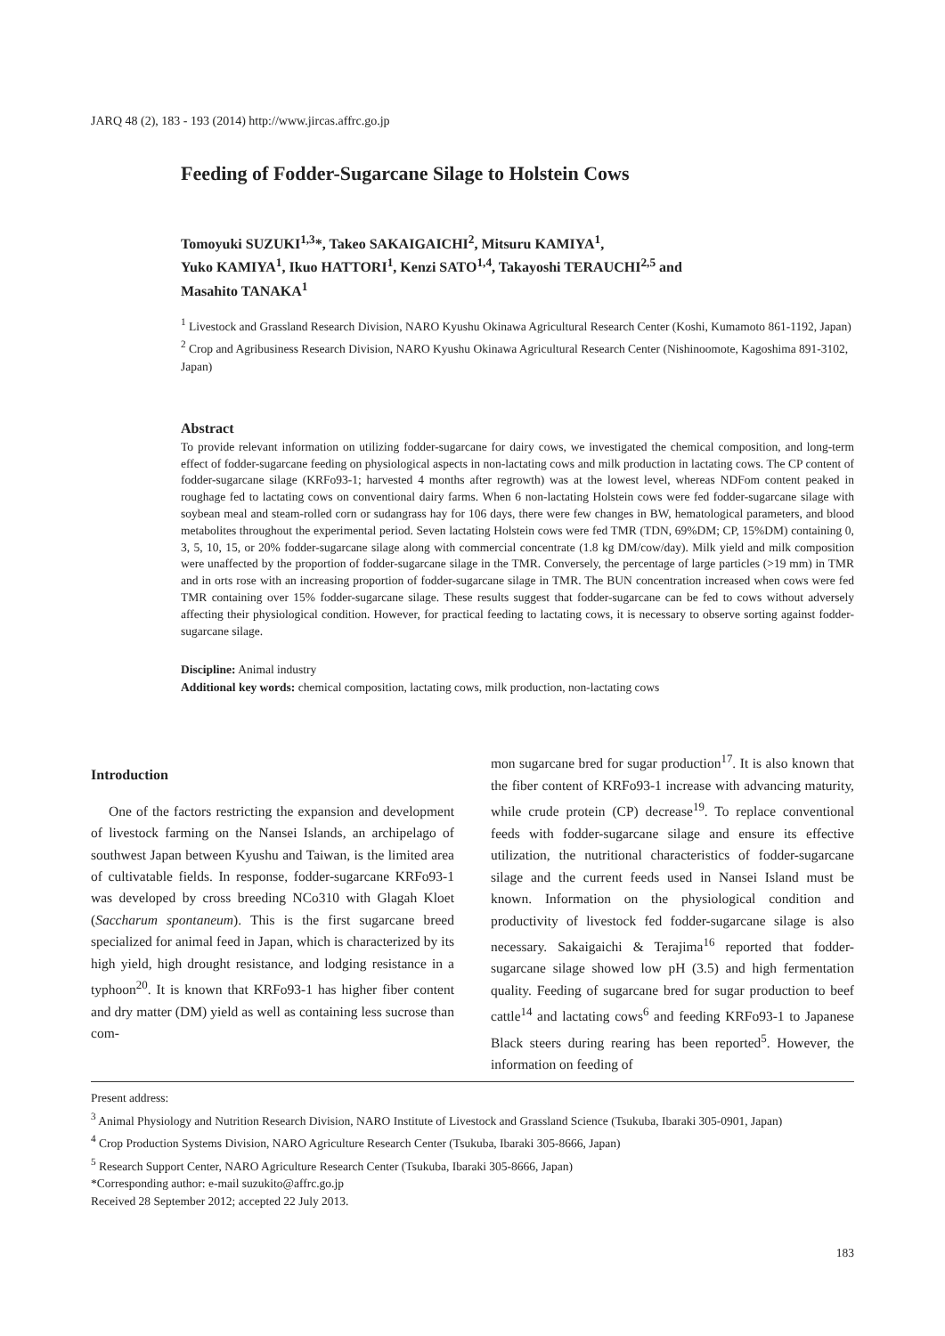JARQ 48 (2), 183 - 193 (2014) http://www.jircas.affrc.go.jp
Feeding of Fodder-Sugarcane Silage to Holstein Cows
Tomoyuki SUZUKI<sup>1,3</sup>*, Takeo SAKAIGAICHI<sup>2</sup>, Mitsuru KAMIYA<sup>1</sup>,
Yuko KAMIYA<sup>1</sup>, Ikuo HATTORI<sup>1</sup>, Kenzi SATO<sup>1,4</sup>, Takayoshi TERAUCHI<sup>2,5</sup> and
Masahito TANAKA<sup>1</sup>
<sup>1</sup> Livestock and Grassland Research Division, NARO Kyushu Okinawa Agricultural Research Center (Koshi, Kumamoto 861-1192, Japan)
<sup>2</sup> Crop and Agribusiness Research Division, NARO Kyushu Okinawa Agricultural Research Center (Nishinoomote, Kagoshima 891-3102, Japan)
Abstract
To provide relevant information on utilizing fodder-sugarcane for dairy cows, we investigated the chemical composition, and long-term effect of fodder-sugarcane feeding on physiological aspects in non-lactating cows and milk production in lactating cows. The CP content of fodder-sugarcane silage (KRFo93-1; harvested 4 months after regrowth) was at the lowest level, whereas NDFom content peaked in roughage fed to lactating cows on conventional dairy farms. When 6 non-lactating Holstein cows were fed fodder-sugarcane silage with soybean meal and steam-rolled corn or sudangrass hay for 106 days, there were few changes in BW, hematological parameters, and blood metabolites throughout the experimental period. Seven lactating Holstein cows were fed TMR (TDN, 69%DM; CP, 15%DM) containing 0, 3, 5, 10, 15, or 20% fodder-sugarcane silage along with commercial concentrate (1.8 kg DM/cow/day). Milk yield and milk composition were unaffected by the proportion of fodder-sugarcane silage in the TMR. Conversely, the percentage of large particles (>19 mm) in TMR and in orts rose with an increasing proportion of fodder-sugarcane silage in TMR. The BUN concentration increased when cows were fed TMR containing over 15% fodder-sugarcane silage. These results suggest that fodder-sugarcane can be fed to cows without adversely affecting their physiological condition. However, for practical feeding to lactating cows, it is necessary to observe sorting against fodder-sugarcane silage.
Discipline: Animal industry
Additional key words: chemical composition, lactating cows, milk production, non-lactating cows
Introduction
One of the factors restricting the expansion and development of livestock farming on the Nansei Islands, an archipelago of southwest Japan between Kyushu and Taiwan, is the limited area of cultivatable fields. In response, fodder-sugarcane KRFo93-1 was developed by cross breeding NCo310 with Glagah Kloet (Saccharum spontaneum). This is the first sugarcane breed specialized for animal feed in Japan, which is characterized by its high yield, high drought resistance, and lodging resistance in a typhoon<sup>20</sup>. It is known that KRFo93-1 has higher fiber content and dry matter (DM) yield as well as containing less sucrose than com-
mon sugarcane bred for sugar production<sup>17</sup>. It is also known that the fiber content of KRFo93-1 increase with advancing maturity, while crude protein (CP) decrease<sup>19</sup>. To replace conventional feeds with fodder-sugarcane silage and ensure its effective utilization, the nutritional characteristics of fodder-sugarcane silage and the current feeds used in Nansei Island must be known. Information on the physiological condition and productivity of livestock fed fodder-sugarcane silage is also necessary. Sakaigaichi & Terajima<sup>16</sup> reported that fodder-sugarcane silage showed low pH (3.5) and high fermentation quality. Feeding of sugarcane bred for sugar production to beef cattle<sup>14</sup> and lactating cows<sup>6</sup> and feeding KRFo93-1 to Japanese Black steers during rearing has been reported<sup>5</sup>. However, the information on feeding of
Present address:
<sup>3</sup> Animal Physiology and Nutrition Research Division, NARO Institute of Livestock and Grassland Science (Tsukuba, Ibaraki 305-0901, Japan)
<sup>4</sup> Crop Production Systems Division, NARO Agriculture Research Center (Tsukuba, Ibaraki 305-8666, Japan)
<sup>5</sup> Research Support Center, NARO Agriculture Research Center (Tsukuba, Ibaraki 305-8666, Japan)
*Corresponding author: e-mail suzukito@affrc.go.jp
Received 28 September 2012; accepted 22 July 2013.
183